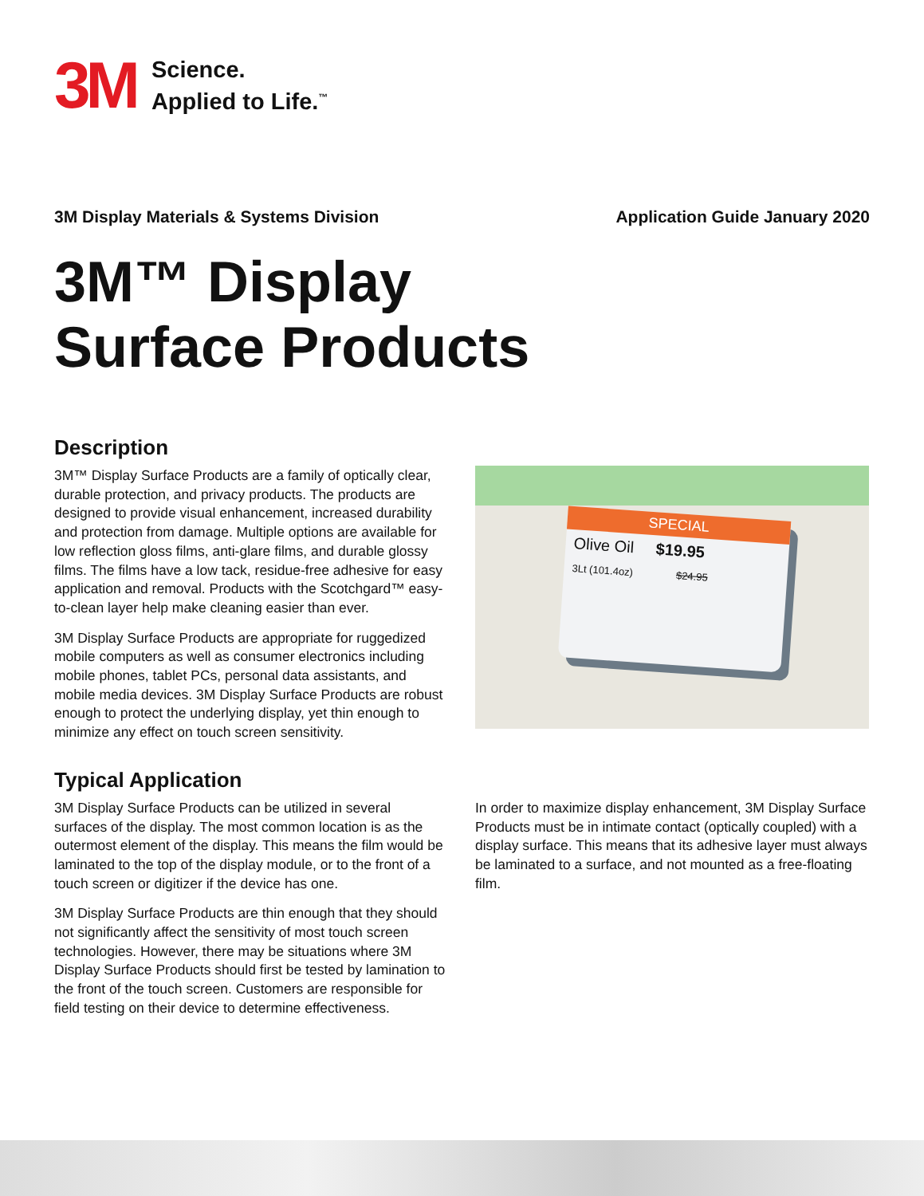3M
Science.
Applied to Life.<sup>™</sup>
3M Display Materials & Systems Division Application Guide January 2020
3M™ Display
Surface Products
Description
3M™ Display Surface Products are a family of optically clear, durable protection, and privacy products. The products are designed to provide visual enhancement, increased durability and protection from damage. Multiple options are available for low reflection gloss films, anti-glare films, and durable glossy films. The films have a low tack, residue-free adhesive for easy application and removal. Products with the Scotchgard™ easy-to-clean layer help make cleaning easier than ever.
3M Display Surface Products are appropriate for ruggedized mobile computers as well as consumer electronics including mobile phones, tablet PCs, personal data assistants, and mobile media devices. 3M Display Surface Products are robust enough to protect the underlying display, yet thin enough to minimize any effect on touch screen sensitivity.
SPECIAL
Olive Oil $19.95
3Lt (101.4oz) $24.95
Typical Application
3M Display Surface Products can be utilized in several surfaces of the display. The most common location is as the outermost element of the display. This means the film would be laminated to the top of the display module, or to the front of a touch screen or digitizer if the device has one.
3M Display Surface Products are thin enough that they should not significantly affect the sensitivity of most touch screen technologies. However, there may be situations where 3M Display Surface Products should first be tested by lamination to the front of the touch screen. Customers are responsible for field testing on their device to determine effectiveness.
In order to maximize display enhancement, 3M Display Surface Products must be in intimate contact (optically coupled) with a display surface. This means that its adhesive layer must always be laminated to a surface, and not mounted as a free-floating film.